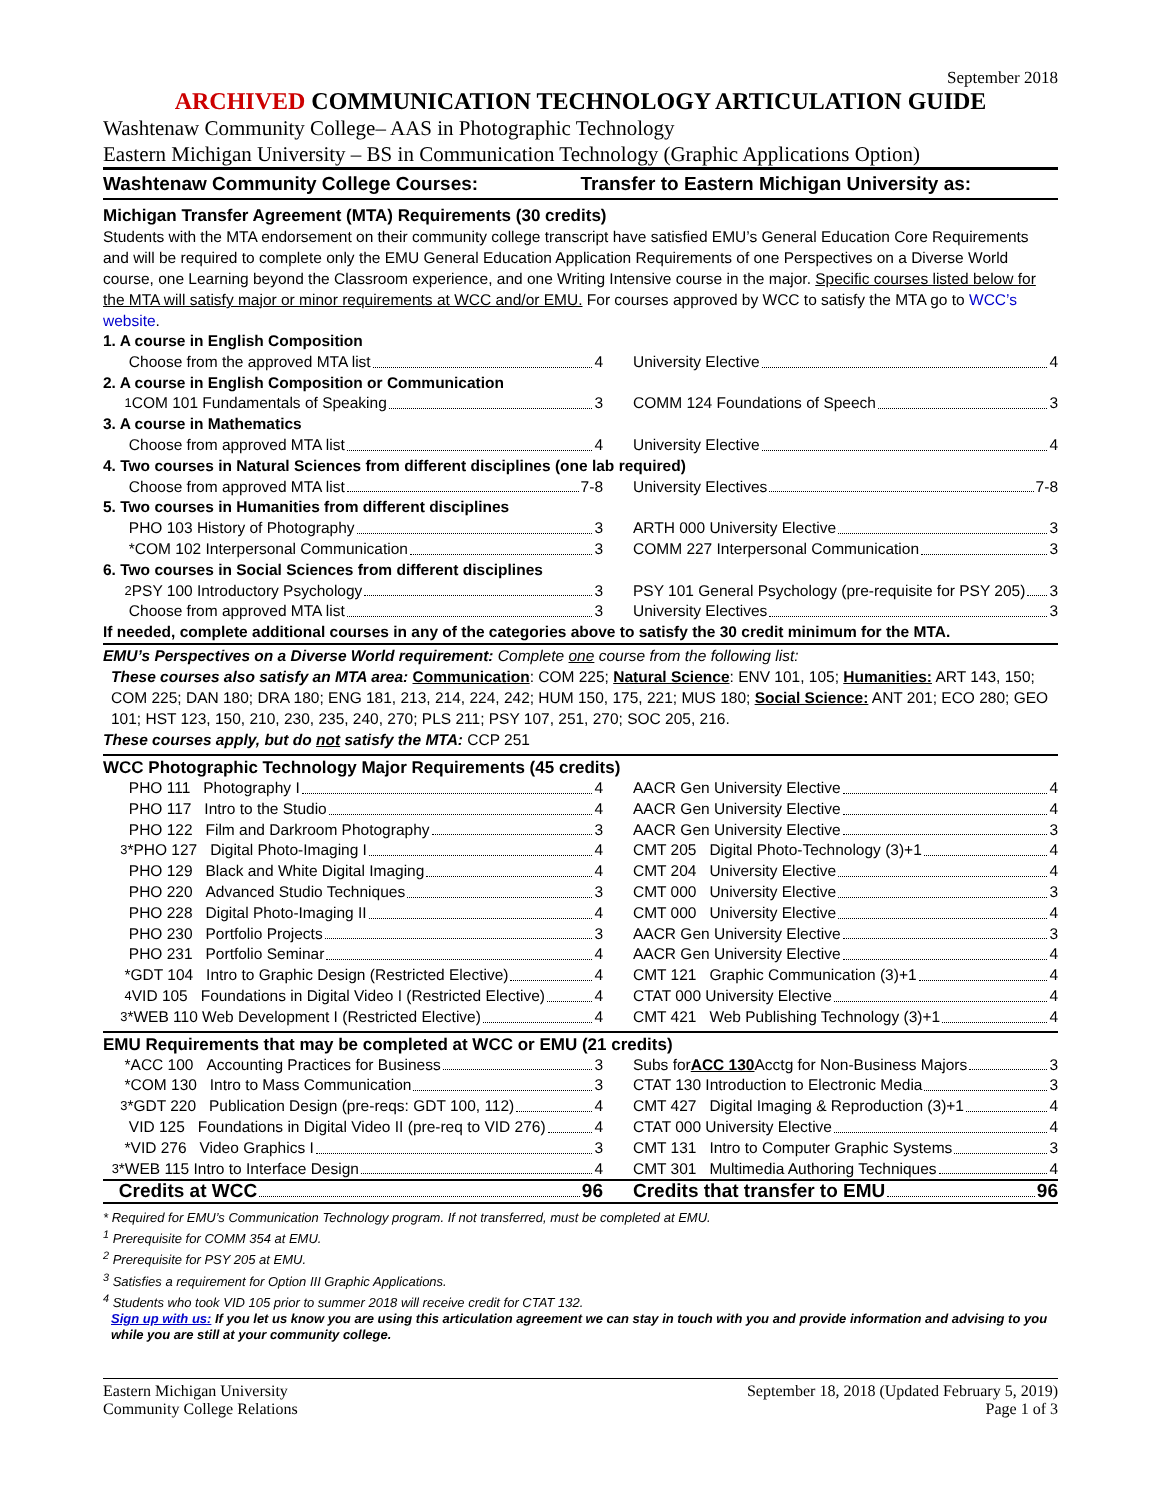September 2018
ARCHIVED COMMUNICATION TECHNOLOGY ARTICULATION GUIDE
Washtenaw Community College– AAS in Photographic Technology
Eastern Michigan University – BS in Communication Technology (Graphic Applications Option)
Washtenaw Community College Courses:
Transfer to Eastern Michigan University as:
Michigan Transfer Agreement (MTA) Requirements (30 credits)
Students with the MTA endorsement on their community college transcript have satisfied EMU’s General Education Core Requirements and will be required to complete only the EMU General Education Application Requirements of one Perspectives on a Diverse World course, one Learning beyond the Classroom experience, and one Writing Intensive course in the major. Specific courses listed below for the MTA will satisfy major or minor requirements at WCC and/or EMU. For courses approved by WCC to satisfy the MTA go to WCC’s website.
| 1. A course in English Composition | |
| Choose from the approved MTA list 4 | University Elective 4 |
| 2. A course in English Composition or Communication | |
| <sup>1</sup> COM 101 Fundamentals of Speaking 3 | COMM 124 Foundations of Speech 3 |
| 3. A course in Mathematics | |
| Choose from approved MTA list 4 | University Elective 4 |
| 4. Two courses in Natural Sciences from different disciplines (one lab required) | |
| Choose from approved MTA list 7-8 | University Electives 7-8 |
| 5. Two courses in Humanities from different disciplines | |
| PHO 103 History of Photography 3 | ARTH 000 University Elective 3 |
| *COM 102 Interpersonal Communication 3 | COMM 227 Interpersonal Communication 3 |
| 6. Two courses in Social Sciences from different disciplines | |
| <sup>2</sup> PSY 100 Introductory Psychology 3 | PSY 101 General Psychology (pre-requisite for PSY 205) 3 |
| Choose from approved MTA list 3 | University Electives 3 |
| If needed, complete additional courses in any of the categories above to satisfy the 30 credit minimum for the MTA. | |
EMU’s Perspectives on a Diverse World requirement: Complete one course from the following list:
These courses also satisfy an MTA area: Communication: COM 225; Natural Science: ENV 101, 105; Humanities: ART 143, 150; COM 225; DAN 180; DRA 180; ENG 181, 213, 214, 224, 242; HUM 150, 175, 221; MUS 180; Social Science: ANT 201; ECO 280; GEO 101; HST 123, 150, 210, 230, 235, 240, 270; PLS 211; PSY 107, 251, 270; SOC 205, 216.
These courses apply, but do not satisfy the MTA: CCP 251
WCC Photographic Technology Major Requirements (45 credits)
| PHO 111 Photography I 4 | AACR Gen University Elective 4 |
| PHO 117 Intro to the Studio 4 | AACR Gen University Elective 4 |
| PHO 122 Film and Darkroom Photography 3 | AACR Gen University Elective 3 |
| <sup>3</sup>*PHO 127 Digital Photo-Imaging I 4 | CMT 205 Digital Photo-Technology (3)+1 4 |
| PHO 129 Black and White Digital Imaging 4 | CMT 204 University Elective 4 |
| PHO 220 Advanced Studio Techniques 3 | CMT 000 University Elective 3 |
| PHO 228 Digital Photo-Imaging II 4 | CMT 000 University Elective 4 |
| PHO 230 Portfolio Projects 3 | AACR Gen University Elective 3 |
| PHO 231 Portfolio Seminar 4 | AACR Gen University Elective 4 |
| *GDT 104 Intro to Graphic Design (Restricted Elective) 4 | CMT 121 Graphic Communication (3)+1 4 |
| <sup>4</sup> VID 105 Foundations in Digital Video I (Restricted Elective) 4 | CTAT 000 University Elective 4 |
| <sup>3</sup>*WEB 110 Web Development I (Restricted Elective) 4 | CMT 421 Web Publishing Technology (3)+1 4 |
EMU Requirements that may be completed at WCC or EMU (21 credits)
| *ACC 100 Accounting Practices for Business 3 | Subs for ACC 130 Acctg for Non-Business Majors 3 |
| *COM 130 Intro to Mass Communication 3 | CTAT 130 Introduction to Electronic Media 3 |
| <sup>3</sup>*GDT 220 Publication Design (pre-reqs: GDT 100, 112) 4 | CMT 427 Digital Imaging & Reproduction (3)+1 4 |
| VID 125 Foundations in Digital Video II (pre-req to VID 276) 4 | CTAT 000 University Elective 4 |
| *VID 276 Video Graphics I 3 | CMT 131 Intro to Computer Graphic Systems 3 |
| <sup>3</sup>*WEB 115 Intro to Interface Design 4 | CMT 301 Multimedia Authoring Techniques 4 |
| Credits at WCC 96 | Credits that transfer to EMU 96 |
* Required for EMU’s Communication Technology program. If not transferred, must be completed at EMU.
<sup>1</sup> Prerequisite for COMM 354 at EMU.
<sup>2</sup> Prerequisite for PSY 205 at EMU.
<sup>3</sup> Satisfies a requirement for Option III Graphic Applications.
<sup>4</sup> Students who took VID 105 prior to summer 2018 will receive credit for CTAT 132.
Sign up with us: If you let us know you are using this articulation agreement we can stay in touch with you and provide information and advising to you while you are still at your community college.
Eastern Michigan University
Community College Relations
September 18, 2018 (Updated February 5, 2019)
Page 1 of 3